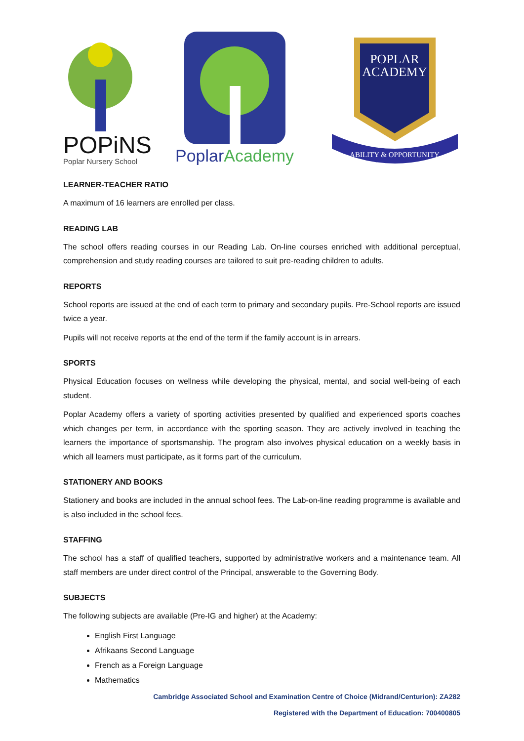POPiNS
Poplar Nursery School
PoplarAcademy
POPLAR
ACADEMY
ABILITY & OPPORTUNITY
LEARNER-TEACHER RATIO
A maximum of 16 learners are enrolled per class.
READING LAB
The school offers reading courses in our Reading Lab. On-line courses enriched with additional perceptual, comprehension and study reading courses are tailored to suit pre-reading children to adults.
REPORTS
School reports are issued at the end of each term to primary and secondary pupils. Pre-School reports are issued twice a year.
Pupils will not receive reports at the end of the term if the family account is in arrears.
SPORTS
Physical Education focuses on wellness while developing the physical, mental, and social well-being of each student.
Poplar Academy offers a variety of sporting activities presented by qualified and experienced sports coaches which changes per term, in accordance with the sporting season. They are actively involved in teaching the learners the importance of sportsmanship. The program also involves physical education on a weekly basis in which all learners must participate, as it forms part of the curriculum.
STATIONERY AND BOOKS
Stationery and books are included in the annual school fees. The Lab-on-line reading programme is available and is also included in the school fees.
STAFFING
The school has a staff of qualified teachers, supported by administrative workers and a maintenance team. All staff members are under direct control of the Principal, answerable to the Governing Body.
SUBJECTS
The following subjects are available (Pre-IG and higher) at the Academy:
English First Language
Afrikaans Second Language
French as a Foreign Language
Mathematics
Cambridge Associated School and Examination Centre of Choice (Midrand/Centurion): ZA282
Registered with the Department of Education: 700400805